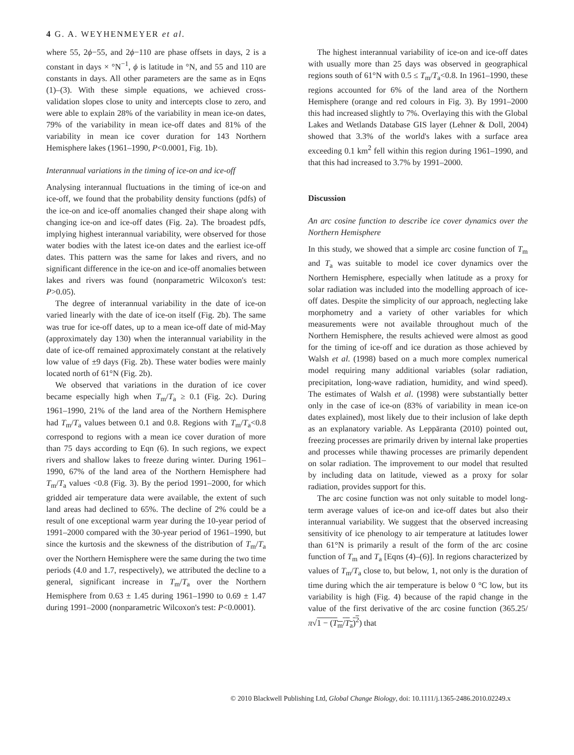4 G. A. WEYHENMEYER et al.
where 55, 2ϕ−55, and 2ϕ−110 are phase offsets in days, 2 is a constant in days × °N<sup>−1</sup>, ϕ is latitude in °N, and 55 and 110 are constants in days. All other parameters are the same as in Eqns (1)–(3). With these simple equations, we achieved cross-validation slopes close to unity and intercepts close to zero, and were able to explain 28% of the variability in mean ice-on dates, 79% of the variability in mean ice-off dates and 81% of the variability in mean ice cover duration for 143 Northern Hemisphere lakes (1961–1990, P<0.0001, Fig. 1b).
Interannual variations in the timing of ice-on and ice-off
Analysing interannual fluctuations in the timing of ice-on and ice-off, we found that the probability density functions (pdfs) of the ice-on and ice-off anomalies changed their shape along with changing ice-on and ice-off dates (Fig. 2a). The broadest pdfs, implying highest interannual variability, were observed for those water bodies with the latest ice-on dates and the earliest ice-off dates. This pattern was the same for lakes and rivers, and no significant difference in the ice-on and ice-off anomalies between lakes and rivers was found (nonparametric Wilcoxon's test: P>0.05).
The degree of interannual variability in the date of ice-on varied linearly with the date of ice-on itself (Fig. 2b). The same was true for ice-off dates, up to a mean ice-off date of mid-May (approximately day 130) when the interannual variability in the date of ice-off remained approximately constant at the relatively low value of ±9 days (Fig. 2b). These water bodies were mainly located north of 61°N (Fig. 2b).
We observed that variations in the duration of ice cover became especially high when T<sub>m</sub>/T<sub>a</sub> ≥ 0.1 (Fig. 2c). During 1961–1990, 21% of the land area of the Northern Hemisphere had T<sub>m</sub>/T<sub>a</sub> values between 0.1 and 0.8. Regions with T<sub>m</sub>/T<sub>a</sub><0.8 correspond to regions with a mean ice cover duration of more than 75 days according to Eqn (6). In such regions, we expect rivers and shallow lakes to freeze during winter. During 1961–1990, 67% of the land area of the Northern Hemisphere had T<sub>m</sub>/T<sub>a</sub> values <0.8 (Fig. 3). By the period 1991–2000, for which gridded air temperature data were available, the extent of such land areas had declined to 65%. The decline of 2% could be a result of one exceptional warm year during the 10-year period of 1991–2000 compared with the 30-year period of 1961–1990, but since the kurtosis and the skewness of the distribution of T<sub>m</sub>/T<sub>a</sub> over the Northern Hemisphere were the same during the two time periods (4.0 and 1.7, respectively), we attributed the decline to a general, significant increase in T<sub>m</sub>/T<sub>a</sub> over the Northern Hemisphere from 0.63 ± 1.45 during 1961–1990 to 0.69 ± 1.47 during 1991–2000 (nonparametric Wilcoxon's test: P<0.0001).
The highest interannual variability of ice-on and ice-off dates with usually more than 25 days was observed in geographical regions south of 61°N with 0.5 ≤ T<sub>m</sub>/T<sub>a</sub><0.8. In 1961–1990, these regions accounted for 6% of the land area of the Northern Hemisphere (orange and red colours in Fig. 3). By 1991–2000 this had increased slightly to 7%. Overlaying this with the Global Lakes and Wetlands Database GIS layer (Lehner & Doll, 2004) showed that 3.3% of the world's lakes with a surface area exceeding 0.1 km<sup>2</sup> fell within this region during 1961–1990, and that this had increased to 3.7% by 1991–2000.
Discussion
An arc cosine function to describe ice cover dynamics over the Northern Hemisphere
In this study, we showed that a simple arc cosine function of T<sub>m</sub> and T<sub>a</sub> was suitable to model ice cover dynamics over the Northern Hemisphere, especially when latitude as a proxy for solar radiation was included into the modelling approach of ice-off dates. Despite the simplicity of our approach, neglecting lake morphometry and a variety of other variables for which measurements were not available throughout much of the Northern Hemisphere, the results achieved were almost as good for the timing of ice-off and ice duration as those achieved by Walsh et al. (1998) based on a much more complex numerical model requiring many additional variables (solar radiation, precipitation, long-wave radiation, humidity, and wind speed). The estimates of Walsh et al. (1998) were substantially better only in the case of ice-on (83% of variability in mean ice-on dates explained), most likely due to their inclusion of lake depth as an explanatory variable. As Leppäranta (2010) pointed out, freezing processes are primarily driven by internal lake properties and processes while thawing processes are primarily dependent on solar radiation. The improvement to our model that resulted by including data on latitude, viewed as a proxy for solar radiation, provides support for this.
The arc cosine function was not only suitable to model long-term average values of ice-on and ice-off dates but also their interannual variability. We suggest that the observed increasing sensitivity of ice phenology to air temperature at latitudes lower than 61°N is primarily a result of the form of the arc cosine function of T<sub>m</sub> and T<sub>a</sub> [Eqns (4)–(6)]. In regions characterized by values of T<sub>m</sub>/T<sub>a</sub> close to, but below, 1, not only is the duration of time during which the air temperature is below 0 °C low, but its variability is high (Fig. 4) because of the rapid change in the value of the first derivative of the arc cosine function (365.25/π√1 − (T<sub>m</sub>/T<sub>a</sub>)<sup>2</sup>) that
© 2010 Blackwell Publishing Ltd, Global Change Biology, doi: 10.1111/j.1365-2486.2010.02249.x